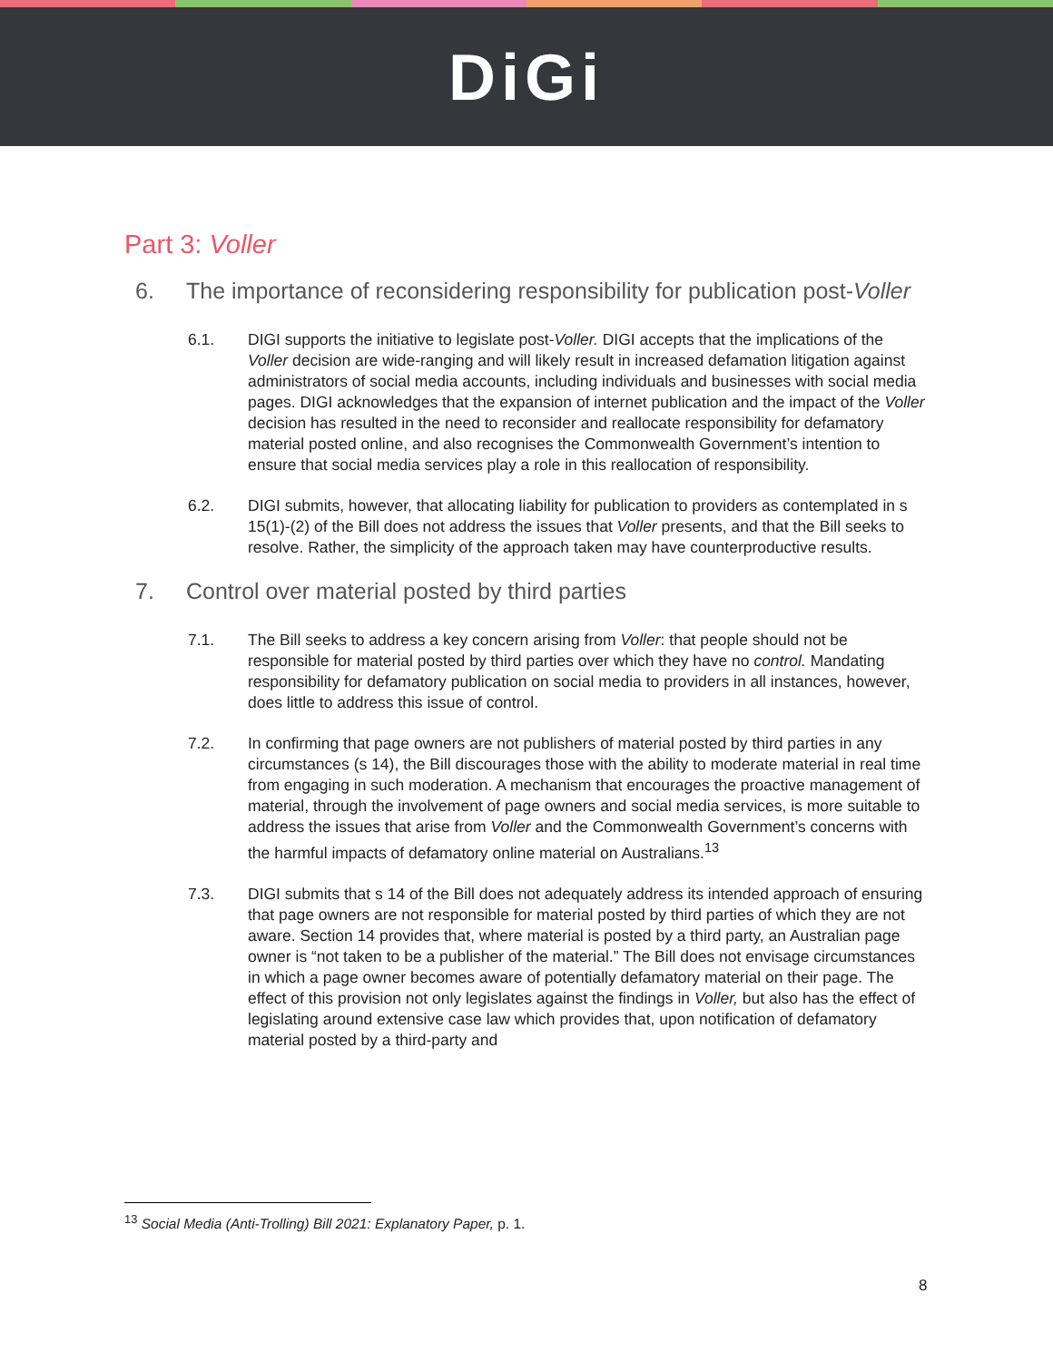DiGi
Part 3: Voller
6. The importance of reconsidering responsibility for publication post-Voller
6.1. DIGI supports the initiative to legislate post-Voller. DIGI accepts that the implications of the Voller decision are wide-ranging and will likely result in increased defamation litigation against administrators of social media accounts, including individuals and businesses with social media pages. DIGI acknowledges that the expansion of internet publication and the impact of the Voller decision has resulted in the need to reconsider and reallocate responsibility for defamatory material posted online, and also recognises the Commonwealth Government’s intention to ensure that social media services play a role in this reallocation of responsibility.
6.2. DIGI submits, however, that allocating liability for publication to providers as contemplated in s 15(1)-(2) of the Bill does not address the issues that Voller presents, and that the Bill seeks to resolve. Rather, the simplicity of the approach taken may have counterproductive results.
7. Control over material posted by third parties
7.1. The Bill seeks to address a key concern arising from Voller: that people should not be responsible for material posted by third parties over which they have no control. Mandating responsibility for defamatory publication on social media to providers in all instances, however, does little to address this issue of control.
7.2. In confirming that page owners are not publishers of material posted by third parties in any circumstances (s 14), the Bill discourages those with the ability to moderate material in real time from engaging in such moderation. A mechanism that encourages the proactive management of material, through the involvement of page owners and social media services, is more suitable to address the issues that arise from Voller and the Commonwealth Government’s concerns with the harmful impacts of defamatory online material on Australians.<sup>13</sup>
7.3. DIGI submits that s 14 of the Bill does not adequately address its intended approach of ensuring that page owners are not responsible for material posted by third parties of which they are not aware. Section 14 provides that, where material is posted by a third party, an Australian page owner is “not taken to be a publisher of the material.” The Bill does not envisage circumstances in which a page owner becomes aware of potentially defamatory material on their page. The effect of this provision not only legislates against the findings in Voller, but also has the effect of legislating around extensive case law which provides that, upon notification of defamatory material posted by a third-party and
<sup>13</sup> Social Media (Anti-Trolling) Bill 2021: Explanatory Paper, p. 1.
8